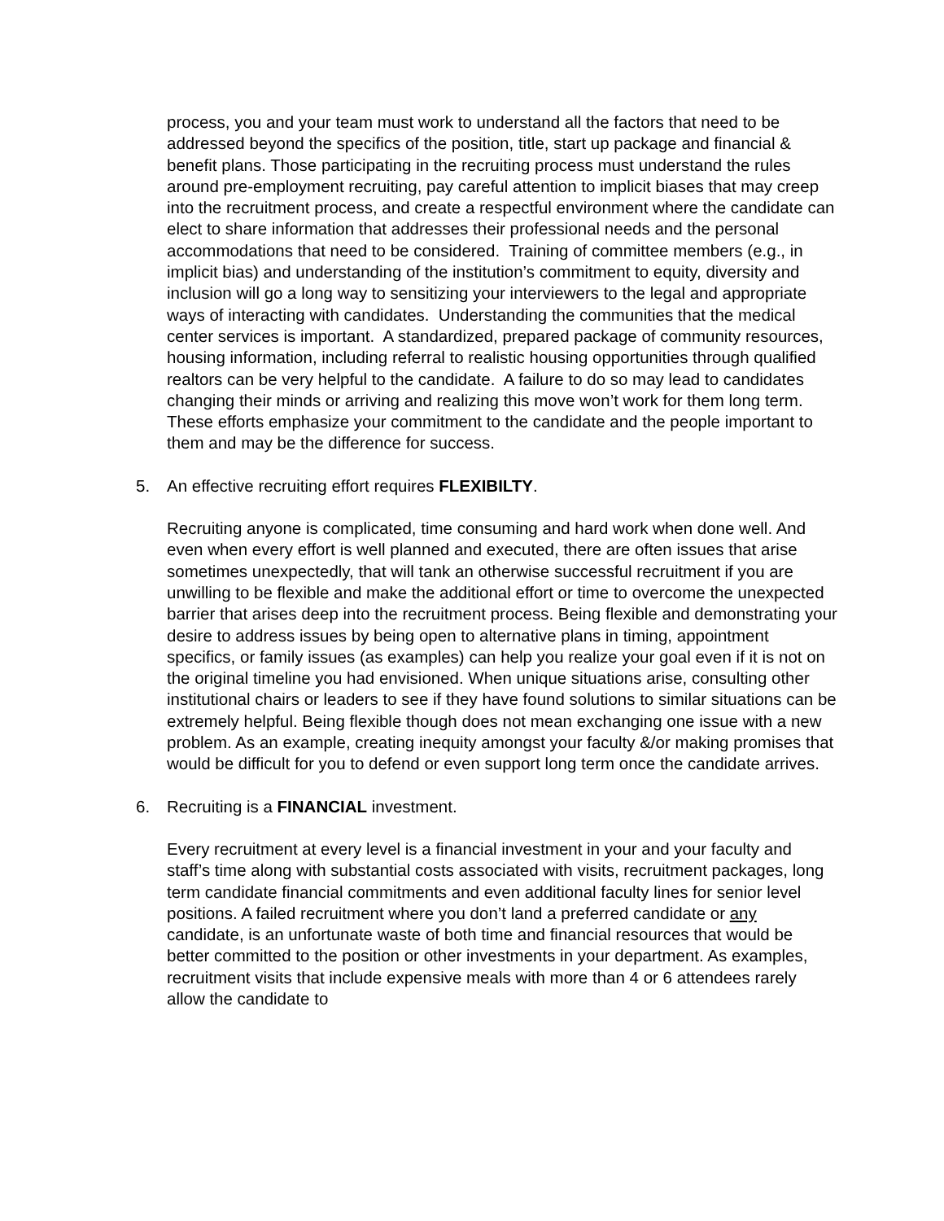process, you and your team must work to understand all the factors that need to be addressed beyond the specifics of the position, title, start up package and financial & benefit plans. Those participating in the recruiting process must understand the rules around pre-employment recruiting, pay careful attention to implicit biases that may creep into the recruitment process, and create a respectful environment where the candidate can elect to share information that addresses their professional needs and the personal accommodations that need to be considered. Training of committee members (e.g., in implicit bias) and understanding of the institution’s commitment to equity, diversity and inclusion will go a long way to sensitizing your interviewers to the legal and appropriate ways of interacting with candidates. Understanding the communities that the medical center services is important. A standardized, prepared package of community resources, housing information, including referral to realistic housing opportunities through qualified realtors can be very helpful to the candidate. A failure to do so may lead to candidates changing their minds or arriving and realizing this move won’t work for them long term. These efforts emphasize your commitment to the candidate and the people important to them and may be the difference for success.
5. An effective recruiting effort requires FLEXIBILTY.
Recruiting anyone is complicated, time consuming and hard work when done well. And even when every effort is well planned and executed, there are often issues that arise sometimes unexpectedly, that will tank an otherwise successful recruitment if you are unwilling to be flexible and make the additional effort or time to overcome the unexpected barrier that arises deep into the recruitment process. Being flexible and demonstrating your desire to address issues by being open to alternative plans in timing, appointment specifics, or family issues (as examples) can help you realize your goal even if it is not on the original timeline you had envisioned. When unique situations arise, consulting other institutional chairs or leaders to see if they have found solutions to similar situations can be extremely helpful. Being flexible though does not mean exchanging one issue with a new problem. As an example, creating inequity amongst your faculty &/or making promises that would be difficult for you to defend or even support long term once the candidate arrives.
6. Recruiting is a FINANCIAL investment.
Every recruitment at every level is a financial investment in your and your faculty and staff’s time along with substantial costs associated with visits, recruitment packages, long term candidate financial commitments and even additional faculty lines for senior level positions. A failed recruitment where you don’t land a preferred candidate or any candidate, is an unfortunate waste of both time and financial resources that would be better committed to the position or other investments in your department. As examples, recruitment visits that include expensive meals with more than 4 or 6 attendees rarely allow the candidate to